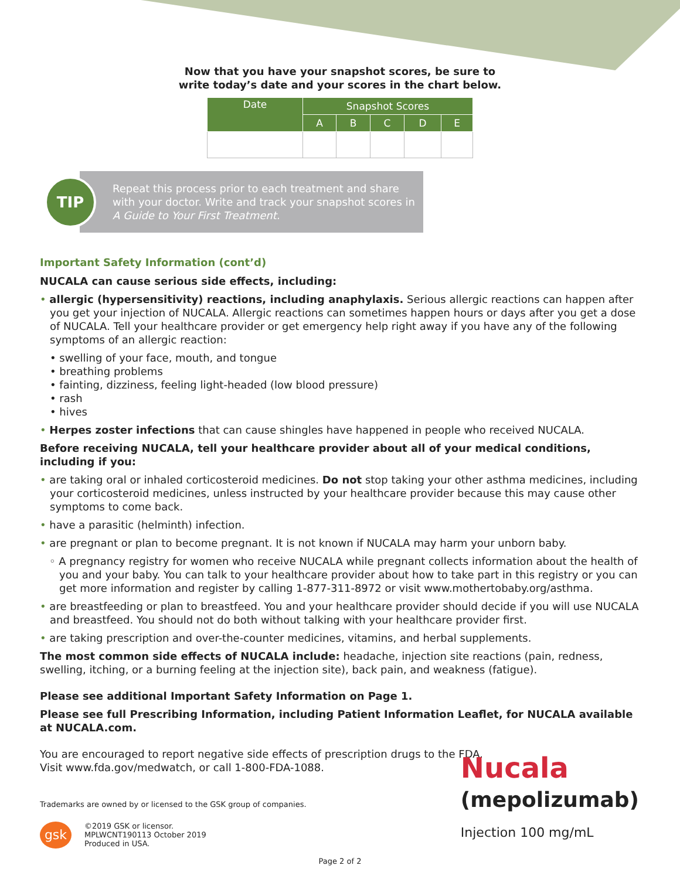Now that you have your snapshot scores, be sure to
write today’s date and your scores in the chart below.
| Date | Snapshot Scores | | | | |
| --- | --- | --- | --- | --- | --- |
| | A | B | C | D | E |
TIP
Repeat this process prior to each treatment and share with your doctor. Write and track your snapshot scores in A Guide to Your First Treatment.
Important Safety Information (cont’d)
NUCALA can cause serious side effects, including:
• allergic (hypersensitivity) reactions, including anaphylaxis. Serious allergic reactions can happen after you get your injection of NUCALA. Allergic reactions can sometimes happen hours or days after you get a dose of NUCALA. Tell your healthcare provider or get emergency help right away if you have any of the following symptoms of an allergic reaction:
• swelling of your face, mouth, and tongue
• breathing problems
• fainting, dizziness, feeling light-headed (low blood pressure)
• rash
• hives
• Herpes zoster infections that can cause shingles have happened in people who received NUCALA.
Before receiving NUCALA, tell your healthcare provider about all of your medical conditions, including if you:
• are taking oral or inhaled corticosteroid medicines. Do not stop taking your other asthma medicines, including your corticosteroid medicines, unless instructed by your healthcare provider because this may cause other symptoms to come back.
• have a parasitic (helminth) infection.
• are pregnant or plan to become pregnant. It is not known if NUCALA may harm your unborn baby.
◦ A pregnancy registry for women who receive NUCALA while pregnant collects information about the health of you and your baby. You can talk to your healthcare provider about how to take part in this registry or you can get more information and register by calling 1-877-311-8972 or visit www.mothertobaby.org/asthma.
• are breastfeeding or plan to breastfeed. You and your healthcare provider should decide if you will use NUCALA and breastfeed. You should not do both without talking with your healthcare provider first.
• are taking prescription and over-the-counter medicines, vitamins, and herbal supplements.
The most common side effects of NUCALA include: headache, injection site reactions (pain, redness, swelling, itching, or a burning feeling at the injection site), back pain, and weakness (fatigue).
Please see additional Important Safety Information on Page 1.
Please see full Prescribing Information, including Patient Information Leaflet, for NUCALA available at NUCALA.com.
You are encouraged to report negative side effects of prescription drugs to the FDA.
Visit www.fda.gov/medwatch, or call 1-800-FDA-1088.
Trademarks are owned by or licensed to the GSK group of companies.
gsk ©2019 GSK or licensor.
MPLWCNT190113 October 2019
Produced in USA.
Page 2 of 2
Nucala
(mepolizumab)
Injection 100 mg/mL